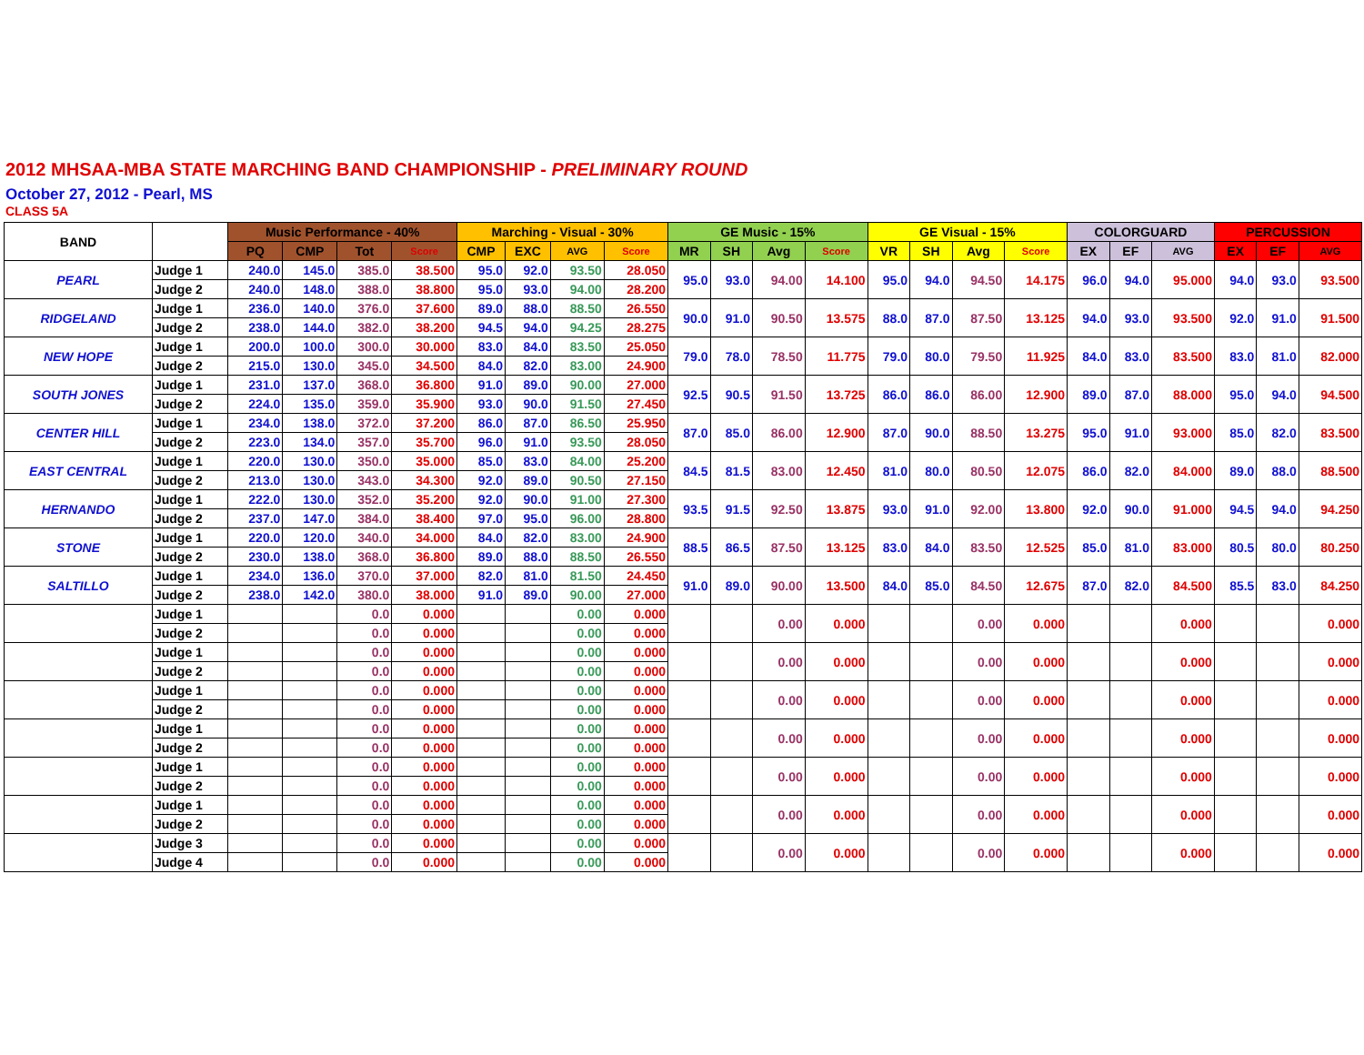2012 MHSAA-MBA STATE MARCHING BAND CHAMPIONSHIP - PRELIMINARY ROUND
October 27, 2012 - Pearl, MS
CLASS 5A
| BAND | | Music Performance - 40% | | | | Marching - Visual - 30% | | | | GE Music - 15% | | | | GE Visual - 15% | | | | COLORGUARD | | | PERCUSSION | | |
| --- | --- | --- | --- | --- | --- | --- | --- | --- | --- | --- | --- | --- | --- | --- | --- | --- | --- | --- | --- | --- | --- | --- | --- |
| | | PQ | CMP | Tot | Score | CMP | EXC | AVG | Score | MR | SH | Avg | Score | VR | SH | Avg | Score | EX | EF | AVG | EX | EF | AVG |
| PEARL | Judge 1 | 240.0 | 145.0 | 385.0 | 38.500 | 95.0 | 92.0 | 93.50 | 28.050 | 95.0 | 93.0 | 94.00 | 14.100 | 95.0 | 94.0 | 94.50 | 14.175 | 96.0 | 94.0 | 95.000 | 94.0 | 93.0 | 93.500 |
| | Judge 2 | 240.0 | 148.0 | 388.0 | 38.800 | 95.0 | 93.0 | 94.00 | 28.200 | | | | | | | | | | | | | | |
| RIDGELAND | Judge 1 | 236.0 | 140.0 | 376.0 | 37.600 | 89.0 | 88.0 | 88.50 | 26.550 | 90.0 | 91.0 | 90.50 | 13.575 | 88.0 | 87.0 | 87.50 | 13.125 | 94.0 | 93.0 | 93.500 | 92.0 | 91.0 | 91.500 |
| | Judge 2 | 238.0 | 144.0 | 382.0 | 38.200 | 94.5 | 94.0 | 94.25 | 28.275 | | | | | | | | | | | | | | |
| NEW HOPE | Judge 1 | 200.0 | 100.0 | 300.0 | 30.000 | 83.0 | 84.0 | 83.50 | 25.050 | 79.0 | 78.0 | 78.50 | 11.775 | 79.0 | 80.0 | 79.50 | 11.925 | 84.0 | 83.0 | 83.500 | 83.0 | 81.0 | 82.000 |
| | Judge 2 | 215.0 | 130.0 | 345.0 | 34.500 | 84.0 | 82.0 | 83.00 | 24.900 | | | | | | | | | | | | | | |
| SOUTH JONES | Judge 1 | 231.0 | 137.0 | 368.0 | 36.800 | 91.0 | 89.0 | 90.00 | 27.000 | 92.5 | 90.5 | 91.50 | 13.725 | 86.0 | 86.0 | 86.00 | 12.900 | 89.0 | 87.0 | 88.000 | 95.0 | 94.0 | 94.500 |
| | Judge 2 | 224.0 | 135.0 | 359.0 | 35.900 | 93.0 | 90.0 | 91.50 | 27.450 | | | | | | | | | | | | | | |
| CENTER HILL | Judge 1 | 234.0 | 138.0 | 372.0 | 37.200 | 86.0 | 87.0 | 86.50 | 25.950 | 87.0 | 85.0 | 86.00 | 12.900 | 87.0 | 90.0 | 88.50 | 13.275 | 95.0 | 91.0 | 93.000 | 85.0 | 82.0 | 83.500 |
| | Judge 2 | 223.0 | 134.0 | 357.0 | 35.700 | 96.0 | 91.0 | 93.50 | 28.050 | | | | | | | | | | | | | | |
| EAST CENTRAL | Judge 1 | 220.0 | 130.0 | 350.0 | 35.000 | 85.0 | 83.0 | 84.00 | 25.200 | 84.5 | 81.5 | 83.00 | 12.450 | 81.0 | 80.0 | 80.50 | 12.075 | 86.0 | 82.0 | 84.000 | 89.0 | 88.0 | 88.500 |
| | Judge 2 | 213.0 | 130.0 | 343.0 | 34.300 | 92.0 | 89.0 | 90.50 | 27.150 | | | | | | | | | | | | | | |
| HERNANDO | Judge 1 | 222.0 | 130.0 | 352.0 | 35.200 | 92.0 | 90.0 | 91.00 | 27.300 | 93.5 | 91.5 | 92.50 | 13.875 | 93.0 | 91.0 | 92.00 | 13.800 | 92.0 | 90.0 | 91.000 | 94.5 | 94.0 | 94.250 |
| | Judge 2 | 237.0 | 147.0 | 384.0 | 38.400 | 97.0 | 95.0 | 96.00 | 28.800 | | | | | | | | | | | | | | |
| STONE | Judge 1 | 220.0 | 120.0 | 340.0 | 34.000 | 84.0 | 82.0 | 83.00 | 24.900 | 88.5 | 86.5 | 87.50 | 13.125 | 83.0 | 84.0 | 83.50 | 12.525 | 85.0 | 81.0 | 83.000 | 80.5 | 80.0 | 80.250 |
| | Judge 2 | 230.0 | 138.0 | 368.0 | 36.800 | 89.0 | 88.0 | 88.50 | 26.550 | | | | | | | | | | | | | | |
| SALTILLO | Judge 1 | 234.0 | 136.0 | 370.0 | 37.000 | 82.0 | 81.0 | 81.50 | 24.450 | 91.0 | 89.0 | 90.00 | 13.500 | 84.0 | 85.0 | 84.50 | 12.675 | 87.0 | 82.0 | 84.500 | 85.5 | 83.0 | 84.250 |
| | Judge 2 | 238.0 | 142.0 | 380.0 | 38.000 | 91.0 | 89.0 | 90.00 | 27.000 | | | | | | | | | | | | | | |
| | Judge 1 | | | 0.0 | 0.000 | | | 0.00 | 0.000 | | | 0.00 | 0.000 | | | 0.00 | 0.000 | | | 0.000 | | | 0.000 |
| | Judge 2 | | | 0.0 | 0.000 | | | 0.00 | 0.000 | | | | | | | | | | | | | | |
| | Judge 1 | | | 0.0 | 0.000 | | | 0.00 | 0.000 | | | 0.00 | 0.000 | | | 0.00 | 0.000 | | | 0.000 | | | 0.000 |
| | Judge 2 | | | 0.0 | 0.000 | | | 0.00 | 0.000 | | | | | | | | | | | | | | |
| | Judge 1 | | | 0.0 | 0.000 | | | 0.00 | 0.000 | | | 0.00 | 0.000 | | | 0.00 | 0.000 | | | 0.000 | | | 0.000 |
| | Judge 2 | | | 0.0 | 0.000 | | | 0.00 | 0.000 | | | | | | | | | | | | | | |
| | Judge 1 | | | 0.0 | 0.000 | | | 0.00 | 0.000 | | | 0.00 | 0.000 | | | 0.00 | 0.000 | | | 0.000 | | | 0.000 |
| | Judge 2 | | | 0.0 | 0.000 | | | 0.00 | 0.000 | | | | | | | | | | | | | | |
| | Judge 1 | | | 0.0 | 0.000 | | | 0.00 | 0.000 | | | 0.00 | 0.000 | | | 0.00 | 0.000 | | | 0.000 | | | 0.000 |
| | Judge 2 | | | 0.0 | 0.000 | | | 0.00 | 0.000 | | | | | | | | | | | | | | |
| | Judge 1 | | | 0.0 | 0.000 | | | 0.00 | 0.000 | | | 0.00 | 0.000 | | | 0.00 | 0.000 | | | 0.000 | | | 0.000 |
| | Judge 2 | | | 0.0 | 0.000 | | | 0.00 | 0.000 | | | | | | | | | | | | | | |
| | Judge 3 | | | 0.0 | 0.000 | | | 0.00 | 0.000 | | | 0.00 | 0.000 | | | 0.00 | 0.000 | | | 0.000 | | | 0.000 |
| | Judge 4 | | | 0.0 | 0.000 | | | 0.00 | 0.000 | | | | | | | | | | | | | | |